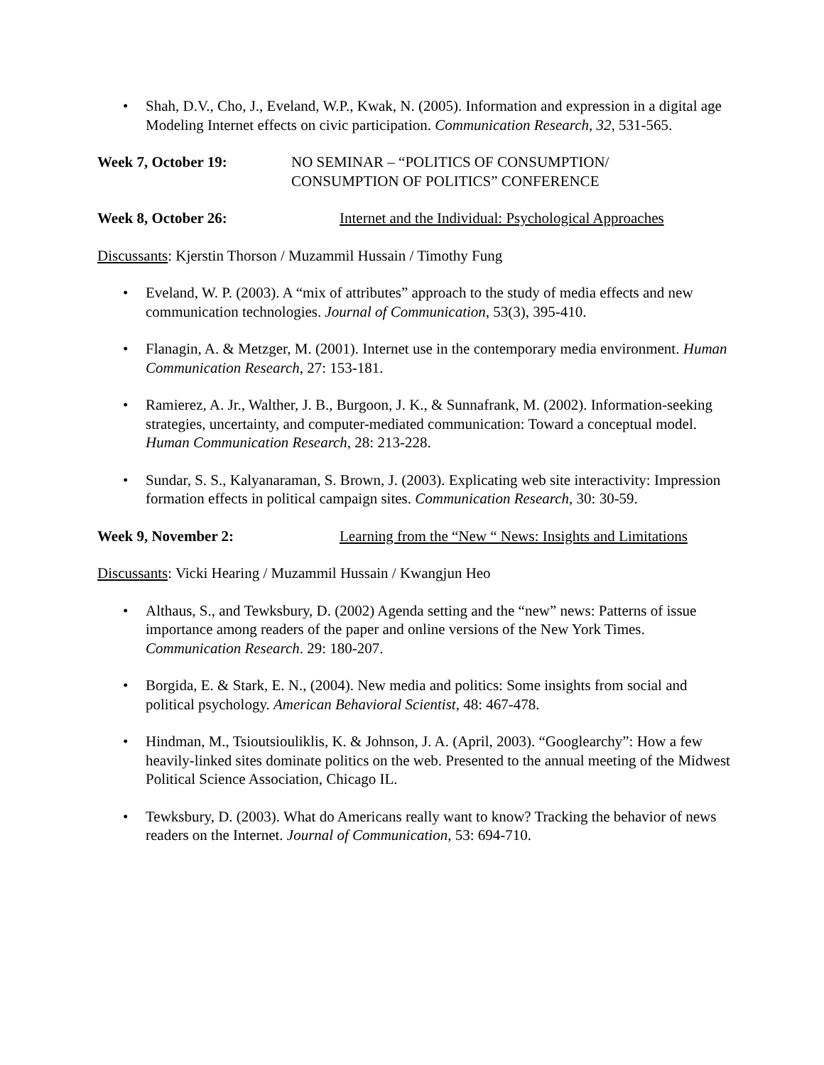• Shah, D.V., Cho, J., Eveland, W.P., Kwak, N. (2005). Information and expression in a digital age Modeling Internet effects on civic participation. Communication Research, 32, 531-565.
Week 7, October 19: NO SEMINAR – “POLITICS OF CONSUMPTION/
CONSUMPTION OF POLITICS” CONFERENCE
Week 8, October 26: Internet and the Individual: Psychological Approaches
Discussants: Kjerstin Thorson / Muzammil Hussain / Timothy Fung
• Eveland, W. P. (2003). A “mix of attributes” approach to the study of media effects and new communication technologies. Journal of Communication, 53(3), 395-410.
• Flanagin, A. & Metzger, M. (2001). Internet use in the contemporary media environment. Human Communication Research, 27: 153-181.
• Ramierez, A. Jr., Walther, J. B., Burgoon, J. K., & Sunnafrank, M. (2002). Information-seeking strategies, uncertainty, and computer-mediated communication: Toward a conceptual model. Human Communication Research, 28: 213-228.
• Sundar, S. S., Kalyanaraman, S. Brown, J. (2003). Explicating web site interactivity: Impression formation effects in political campaign sites. Communication Research, 30: 30-59.
Week 9, November 2: Learning from the “New “ News: Insights and Limitations
Discussants: Vicki Hearing / Muzammil Hussain / Kwangjun Heo
• Althaus, S., and Tewksbury, D. (2002) Agenda setting and the “new” news: Patterns of issue importance among readers of the paper and online versions of the New York Times. Communication Research. 29: 180-207.
• Borgida, E. & Stark, E. N., (2004). New media and politics: Some insights from social and political psychology. American Behavioral Scientist, 48: 467-478.
• Hindman, M., Tsioutsiouliklis, K. & Johnson, J. A. (April, 2003). “Googlearchy”: How a few heavily-linked sites dominate politics on the web. Presented to the annual meeting of the Midwest Political Science Association, Chicago IL.
• Tewksbury, D. (2003). What do Americans really want to know? Tracking the behavior of news readers on the Internet. Journal of Communication, 53: 694-710.